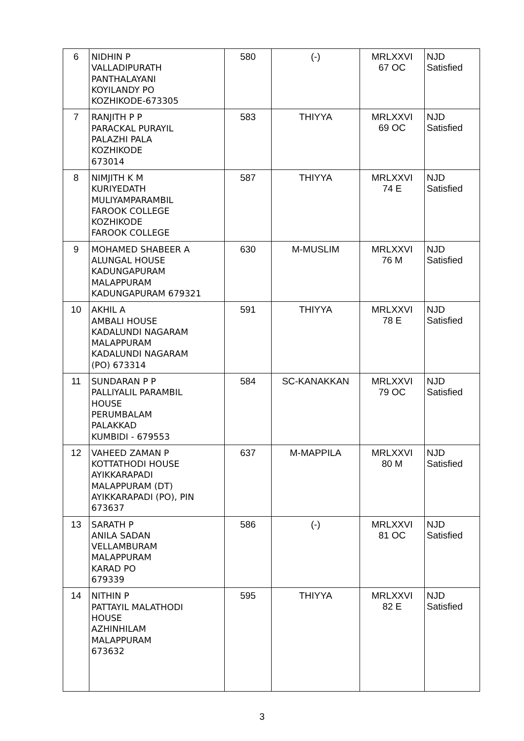| 6 | NIDHIN P VALLADIPURATH PANTHALAYANI KOYILANDY PO KOZHIKODE-673305 | 580 | (-) | MRLXXVI 67 OC | NJD Satisfied |
| 7 | RANJITH P P PARACKAL PURAYIL PALAZHI PALA KOZHIKODE 673014 | 583 | THIYYA | MRLXXVI 69 OC | NJD Satisfied |
| 8 | NIMJITH K M KURIYEDATH MULIYAMPARAMBIL FAROOK COLLEGE KOZHIKODE FAROOK COLLEGE | 587 | THIYYA | MRLXXVI 74 E | NJD Satisfied |
| 9 | MOHAMED SHABEER A ALUNGAL HOUSE KADUNGAPURAM MALAPPURAM KADUNGAPURAM 679321 | 630 | M-MUSLIM | MRLXXVI 76 M | NJD Satisfied |
| 10 | AKHIL A AMBALI HOUSE KADALUNDI NAGARAM MALAPPURAM KADALUNDI NAGARAM (PO) 673314 | 591 | THIYYA | MRLXXVI 78 E | NJD Satisfied |
| 11 | SUNDARAN P P PALLIYALIL PARAMBIL HOUSE PERUMBALAM PALAKKAD KUMBIDI - 679553 | 584 | SC-KANAKKAN | MRLXXVI 79 OC | NJD Satisfied |
| 12 | VAHEED ZAMAN P KOTTATHODI HOUSE AYIKKARAPADI MALAPPURAM (DT) AYIKKARAPADI (PO), PIN 673637 | 637 | M-MAPPILA | MRLXXVI 80 M | NJD Satisfied |
| 13 | SARATH P ANILA SADAN VELLAMBURAM MALAPPURAM KARAD PO 679339 | 586 | (-) | MRLXXVI 81 OC | NJD Satisfied |
| 14 | NITHIN P PATTAYIL MALATHODI HOUSE AZHINHILAM MALAPPURAM 673632 | 595 | THIYYA | MRLXXVI 82 E | NJD Satisfied |
3